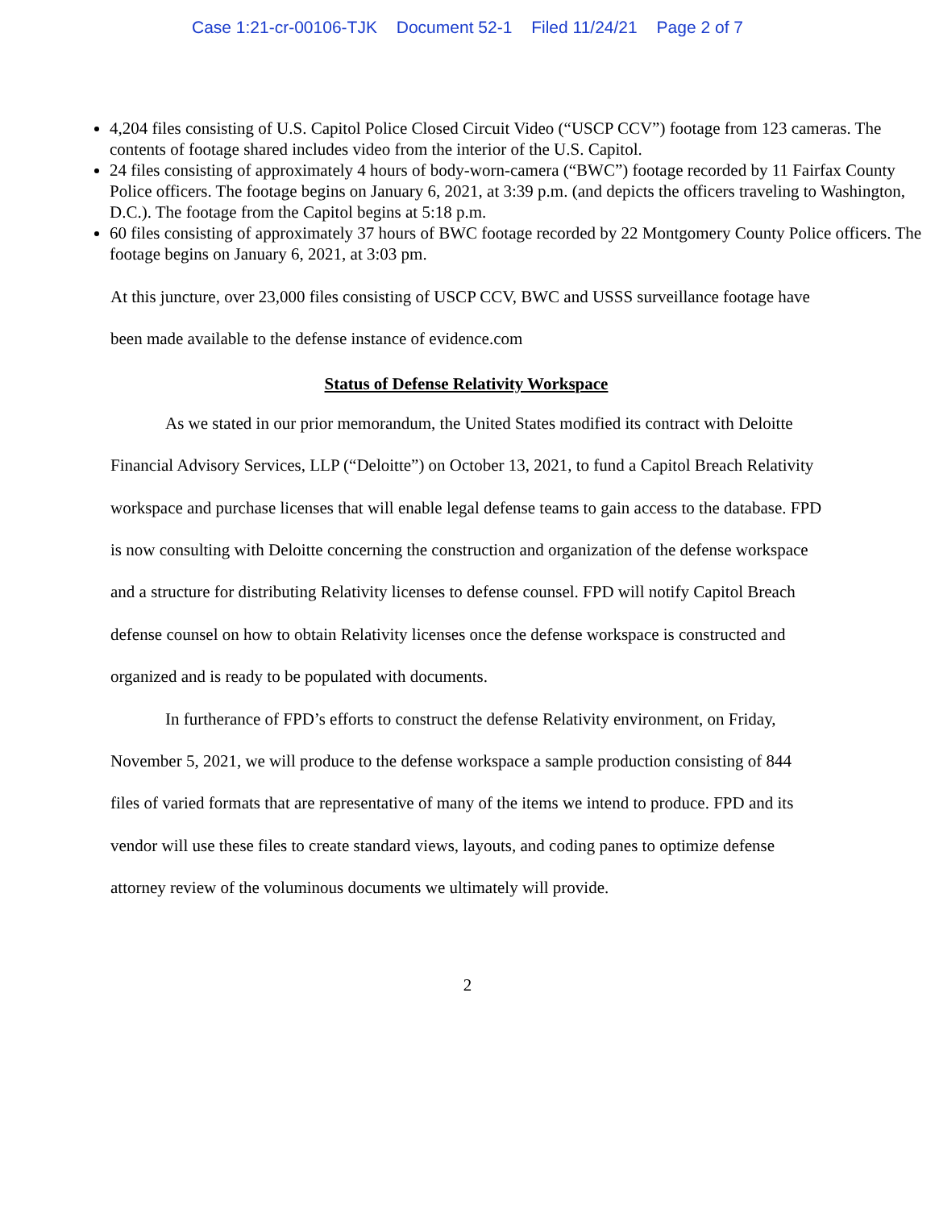Case 1:21-cr-00106-TJK Document 52-1 Filed 11/24/21 Page 2 of 7
4,204 files consisting of U.S. Capitol Police Closed Circuit Video (“USCP CCV”) footage from 123 cameras. The contents of footage shared includes video from the interior of the U.S. Capitol.
24 files consisting of approximately 4 hours of body-worn-camera (“BWC”) footage recorded by 11 Fairfax County Police officers. The footage begins on January 6, 2021, at 3:39 p.m. (and depicts the officers traveling to Washington, D.C.). The footage from the Capitol begins at 5:18 p.m.
60 files consisting of approximately 37 hours of BWC footage recorded by 22 Montgomery County Police officers. The footage begins on January 6, 2021, at 3:03 pm.
At this juncture, over 23,000 files consisting of USCP CCV, BWC and USSS surveillance footage have been made available to the defense instance of evidence.com
Status of Defense Relativity Workspace
As we stated in our prior memorandum, the United States modified its contract with Deloitte Financial Advisory Services, LLP (“Deloitte”) on October 13, 2021, to fund a Capitol Breach Relativity workspace and purchase licenses that will enable legal defense teams to gain access to the database. FPD is now consulting with Deloitte concerning the construction and organization of the defense workspace and a structure for distributing Relativity licenses to defense counsel. FPD will notify Capitol Breach defense counsel on how to obtain Relativity licenses once the defense workspace is constructed and organized and is ready to be populated with documents.
In furtherance of FPD’s efforts to construct the defense Relativity environment, on Friday, November 5, 2021, we will produce to the defense workspace a sample production consisting of 844 files of varied formats that are representative of many of the items we intend to produce. FPD and its vendor will use these files to create standard views, layouts, and coding panes to optimize defense attorney review of the voluminous documents we ultimately will provide.
2